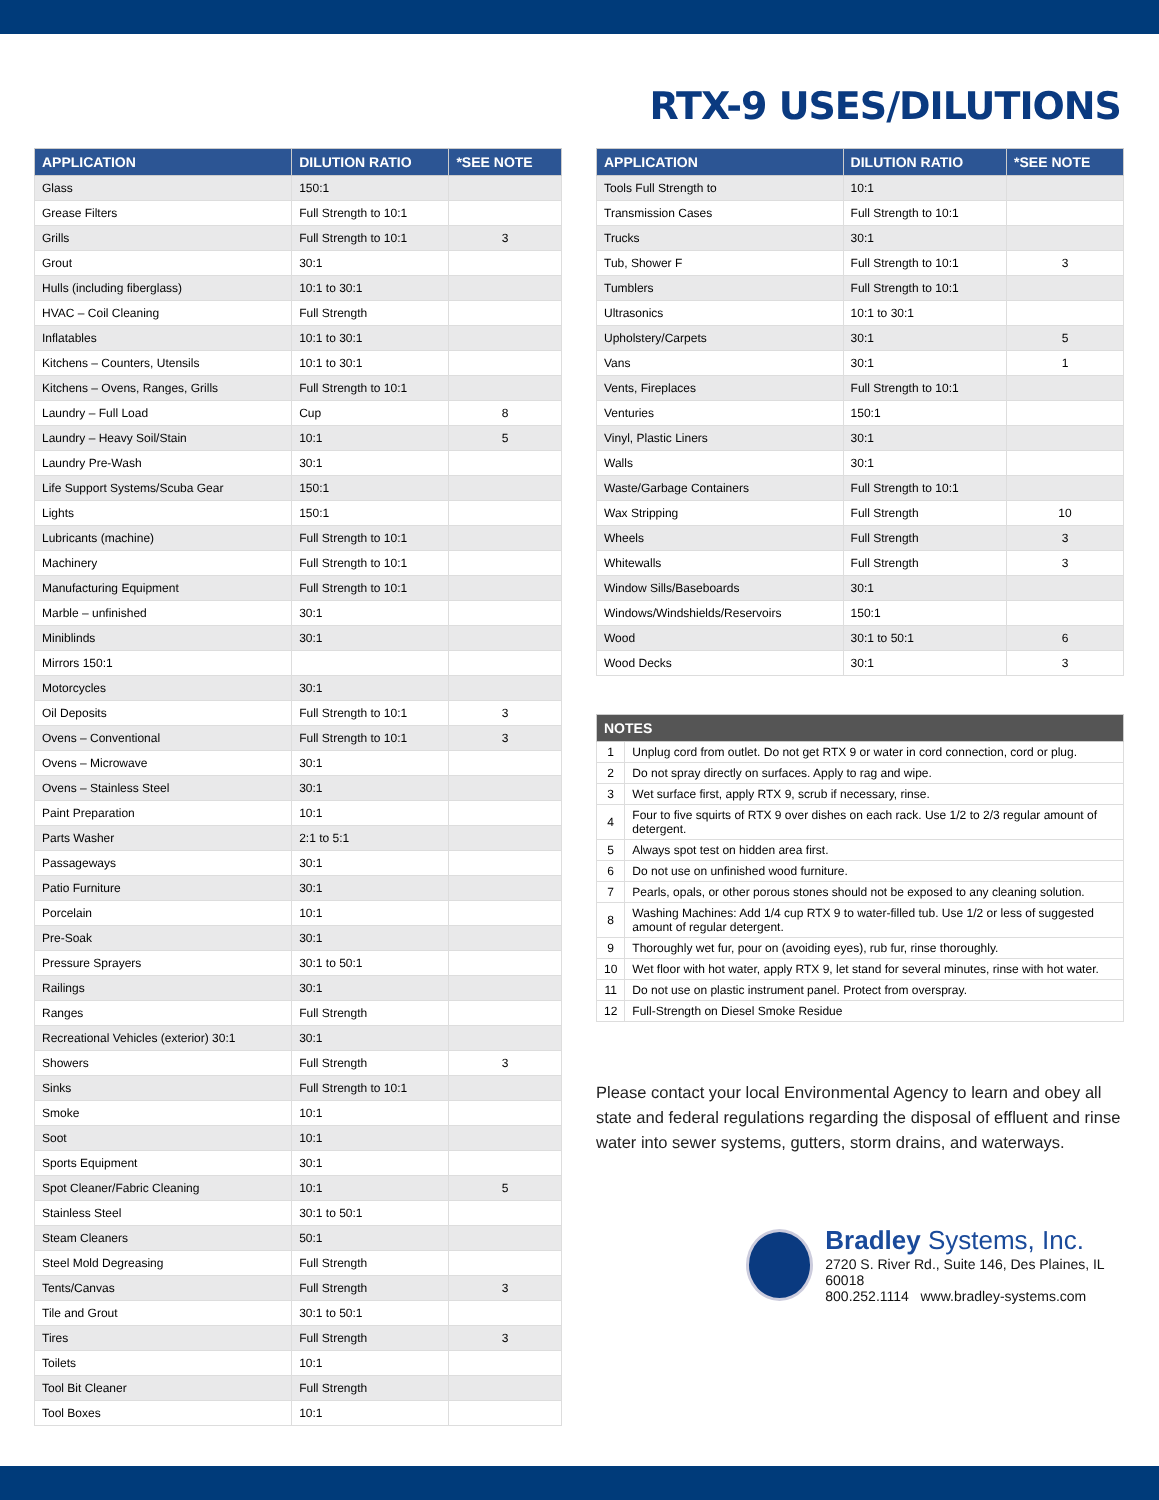RTX-9 USES/DILUTIONS
| APPLICATION | DILUTION RATIO | *SEE NOTE |
| --- | --- | --- |
| Glass | 150:1 | |
| Grease Filters | Full Strength to 10:1 | |
| Grills | Full Strength to 10:1 | 3 |
| Grout | 30:1 | |
| Hulls (including fiberglass) | 10:1 to 30:1 | |
| HVAC – Coil Cleaning | Full Strength | |
| Inflatables | 10:1 to 30:1 | |
| Kitchens – Counters, Utensils | 10:1 to 30:1 | |
| Kitchens – Ovens, Ranges, Grills | Full Strength to 10:1 | |
| Laundry – Full Load | Cup | 8 |
| Laundry – Heavy Soil/Stain | 10:1 | 5 |
| Laundry Pre-Wash | 30:1 | |
| Life Support Systems/Scuba Gear | 150:1 | |
| Lights | 150:1 | |
| Lubricants (machine) | Full Strength to 10:1 | |
| Machinery | Full Strength to 10:1 | |
| Manufacturing Equipment | Full Strength to 10:1 | |
| Marble – unfinished | 30:1 | |
| Miniblinds | 30:1 | |
| Mirrors 150:1 | | |
| Motorcycles | 30:1 | |
| Oil Deposits | Full Strength to 10:1 | 3 |
| Ovens – Conventional | Full Strength to 10:1 | 3 |
| Ovens – Microwave | 30:1 | |
| Ovens – Stainless Steel | 30:1 | |
| Paint Preparation | 10:1 | |
| Parts Washer | 2:1 to 5:1 | |
| Passageways | 30:1 | |
| Patio Furniture | 30:1 | |
| Porcelain | 10:1 | |
| Pre-Soak | 30:1 | |
| Pressure Sprayers | 30:1 to 50:1 | |
| Railings | 30:1 | |
| Ranges | Full Strength | |
| Recreational Vehicles (exterior) 30:1 | 30:1 | |
| Showers | Full Strength | 3 |
| Sinks | Full Strength to 10:1 | |
| Smoke | 10:1 | |
| Soot | 10:1 | |
| Sports Equipment | 30:1 | |
| Spot Cleaner/Fabric Cleaning | 10:1 | 5 |
| Stainless Steel | 30:1 to 50:1 | |
| Steam Cleaners | 50:1 | |
| Steel Mold Degreasing | Full Strength | |
| Tents/Canvas | Full Strength | 3 |
| Tile and Grout | 30:1 to 50:1 | |
| Tires | Full Strength | 3 |
| Toilets | 10:1 | |
| Tool Bit Cleaner | Full Strength | |
| Tool Boxes | 10:1 | |
| APPLICATION | DILUTION RATIO | *SEE NOTE |
| --- | --- | --- |
| Tools Full Strength to | 10:1 | |
| Transmission Cases | Full Strength to 10:1 | |
| Trucks | 30:1 | |
| Tub, Shower F | Full Strength to 10:1 | 3 |
| Tumblers | Full Strength to 10:1 | |
| Ultrasonics | 10:1 to 30:1 | |
| Upholstery/Carpets | 30:1 | 5 |
| Vans | 30:1 | 1 |
| Vents, Fireplaces | Full Strength to 10:1 | |
| Venturies | 150:1 | |
| Vinyl, Plastic Liners | 30:1 | |
| Walls | 30:1 | |
| Waste/Garbage Containers | Full Strength to 10:1 | |
| Wax Stripping | Full Strength | 10 |
| Wheels | Full Strength | 3 |
| Whitewalls | Full Strength | 3 |
| Window Sills/Baseboards | 30:1 | |
| Windows/Windshields/Reservoirs | 150:1 | |
| Wood | 30:1 to 50:1 | 6 |
| Wood Decks | 30:1 | 3 |
| NOTES | |
| --- | --- |
| 1 | Unplug cord from outlet. Do not get RTX 9 or water in cord connection, cord or plug. |
| 2 | Do not spray directly on surfaces. Apply to rag and wipe. |
| 3 | Wet surface first, apply RTX 9, scrub if necessary, rinse. |
| 4 | Four to five squirts of RTX 9 over dishes on each rack. Use 1/2 to 2/3 regular amount of detergent. |
| 5 | Always spot test on hidden area first. |
| 6 | Do not use on unfinished wood furniture. |
| 7 | Pearls, opals, or other porous stones should not be exposed to any cleaning solution. |
| 8 | Washing Machines: Add 1/4 cup RTX 9 to water-filled tub. Use 1/2 or less of suggested amount of regular detergent. |
| 9 | Thoroughly wet fur, pour on (avoiding eyes), rub fur, rinse thoroughly. |
| 10 | Wet floor with hot water, apply RTX 9, let stand for several minutes, rinse with hot water. |
| 11 | Do not use on plastic instrument panel. Protect from overspray. |
| 12 | Full-Strength on Diesel Smoke Residue |
Please contact your local Environmental Agency to learn and obey all state and federal regulations regarding the disposal of effluent and rinse water into sewer systems, gutters, storm drains, and waterways.
Bradley Systems, Inc.
2720 S. River Rd., Suite 146, Des Plaines, IL 60018
800.252.1114 www.bradley-systems.com